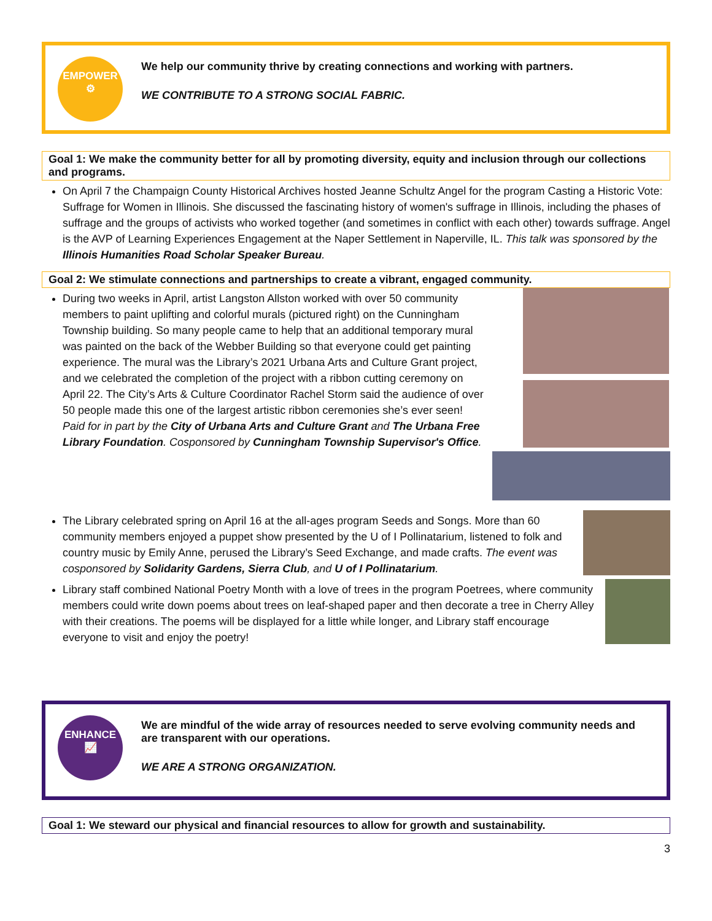EMPOWER
⚙
We help our community thrive by creating connections and working with partners.
WE CONTRIBUTE TO A STRONG SOCIAL FABRIC.
Goal 1: We make the community better for all by promoting diversity, equity and inclusion through our collections and programs.
On April 7 the Champaign County Historical Archives hosted Jeanne Schultz Angel for the program Casting a Historic Vote: Suffrage for Women in Illinois. She discussed the fascinating history of women's suffrage in Illinois, including the phases of suffrage and the groups of activists who worked together (and sometimes in conflict with each other) towards suffrage. Angel is the AVP of Learning Experiences Engagement at the Naper Settlement in Naperville, IL. This talk was sponsored by the Illinois Humanities Road Scholar Speaker Bureau.
Goal 2: We stimulate connections and partnerships to create a vibrant, engaged community.
During two weeks in April, artist Langston Allston worked with over 50 community members to paint uplifting and colorful murals (pictured right) on the Cunningham Township building. So many people came to help that an additional temporary mural was painted on the back of the Webber Building so that everyone could get painting experience. The mural was the Library’s 2021 Urbana Arts and Culture Grant project, and we celebrated the completion of the project with a ribbon cutting ceremony on April 22. The City’s Arts & Culture Coordinator Rachel Storm said the audience of over 50 people made this one of the largest artistic ribbon ceremonies she’s ever seen! Paid for in part by the City of Urbana Arts and Culture Grant and The Urbana Free Library Foundation. Cosponsored by Cunningham Township Supervisor's Office.
The Library celebrated spring on April 16 at the all-ages program Seeds and Songs. More than 60 community members enjoyed a puppet show presented by the U of I Pollinatarium, listened to folk and country music by Emily Anne, perused the Library’s Seed Exchange, and made crafts. The event was cosponsored by Solidarity Gardens, Sierra Club, and U of I Pollinatarium.
Library staff combined National Poetry Month with a love of trees in the program Poetrees, where community members could write down poems about trees on leaf-shaped paper and then decorate a tree in Cherry Alley with their creations. The poems will be displayed for a little while longer, and Library staff encourage everyone to visit and enjoy the poetry!
ENHANCE
📈
We are mindful of the wide array of resources needed to serve evolving community needs and are transparent with our operations.
WE ARE A STRONG ORGANIZATION.
Goal 1: We steward our physical and financial resources to allow for growth and sustainability.
3